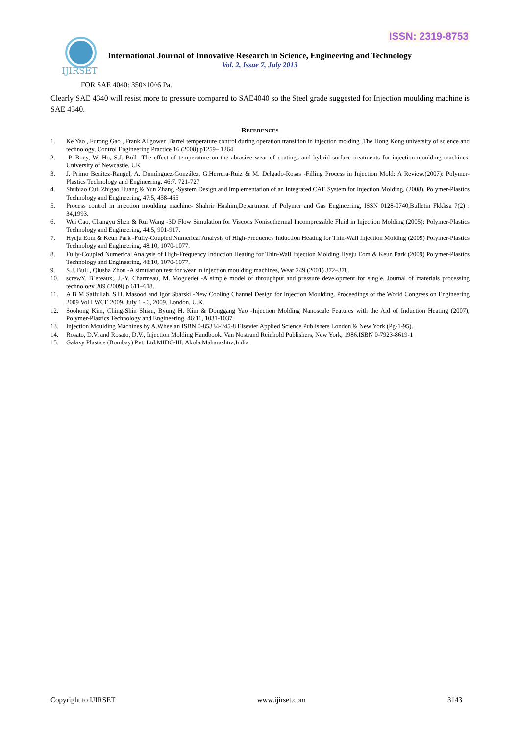ISSN: 2319-8753
IJIRSET
International Journal of Innovative Research in Science, Engineering and Technology
Vol. 2, Issue 7, July 2013
FOR SAE 4040: 350×10^6 Pa.
Clearly SAE 4340 will resist more to pressure compared to SAE4040 so the Steel grade suggested for Injection moulding machine is SAE 4340.
REFERENCES
1. Ke Yao , Furong Gao , Frank Allgower .Barrel temperature control during operation transition in injection molding ,The Hong Kong university of science and technology, Control Engineering Practice 16 (2008) p1259– 1264
2. -P. Boey, W. Ho, S.J. Bull -The effect of temperature on the abrasive wear of coatings and hybrid surface treatments for injection-moulding machines, University of Newcastle, UK
3. J. Primo Benitez-Rangel, A. Domínguez-González, G.Herrera-Ruiz & M. Delgado-Rosas -Filling Process in Injection Mold: A Review.(2007): Polymer-Plastics Technology and Engineering, 46:7, 721-727
4. Shubiao Cui, Zhigao Huang & Yun Zhang -System Design and Implementation of an Integrated CAE System for Injection Molding, (2008), Polymer-Plastics Technology and Engineering, 47:5, 458-465
5. Process control in injection moulding machine- Shahrir Hashim,Department of Polymer and Gas Engineering, ISSN 0128-0740,Bulletin Fkkksa 7(2) : 34,1993.
6. Wei Cao, Changyu Shen & Rui Wang -3D Flow Simulation for Viscous Nonisothermal Incompressible Fluid in Injection Molding (2005): Polymer-Plastics Technology and Engineering, 44:5, 901-917.
7. Hyeju Eom & Keun Park -Fully-Coupled Numerical Analysis of High-Frequency Induction Heating for Thin-Wall Injection Molding (2009) Polymer-Plastics Technology and Engineering, 48:10, 1070-1077.
8. Fully-Coupled Numerical Analysis of High-Frequency Induction Heating for Thin-Wall Injection Molding Hyeju Eom & Keun Park (2009) Polymer-Plastics Technology and Engineering, 48:10, 1070-1077.
9. S.J. Bull , Qiusha Zhou -A simulation test for wear in injection moulding machines, Wear 249 (2001) 372–378.
10. screwY. B´ereaux,, J.-Y. Charmeau, M. Moguedet -A simple model of throughput and pressure development for single. Journal of materials processing technology 209 (2009) p 611–618.
11. A B M Saifullah, S.H. Masood and Igor Sbarski -New Cooling Channel Design for Injection Moulding. Proceedings of the World Congress on Engineering 2009 Vol I WCE 2009, July 1 - 3, 2009, London, U.K.
12. Soohong Kim, Ching-Shin Shiau, Byung H. Kim & Donggang Yao -Injection Molding Nanoscale Features with the Aid of Induction Heating (2007), Polymer-Plastics Technology and Engineering, 46:11, 1031-1037.
13. Injection Moulding Machines by A.Wheelan ISBN 0-85334-245-8 Elsevier Applied Science Publishers London & New York (Pg-1-95).
14. Rosato, D.V. and Rosato, D.V., Injection Molding Handbook. Van Nostrand Reinhold Publishers, New York, 1986.ISBN 0-7923-8619-1
15. Galaxy Plastics (Bombay) Pvt. Ltd,MIDC-III, Akola,Maharashtra,India.
Copyright to IJIRSET www.ijirset.com 3143